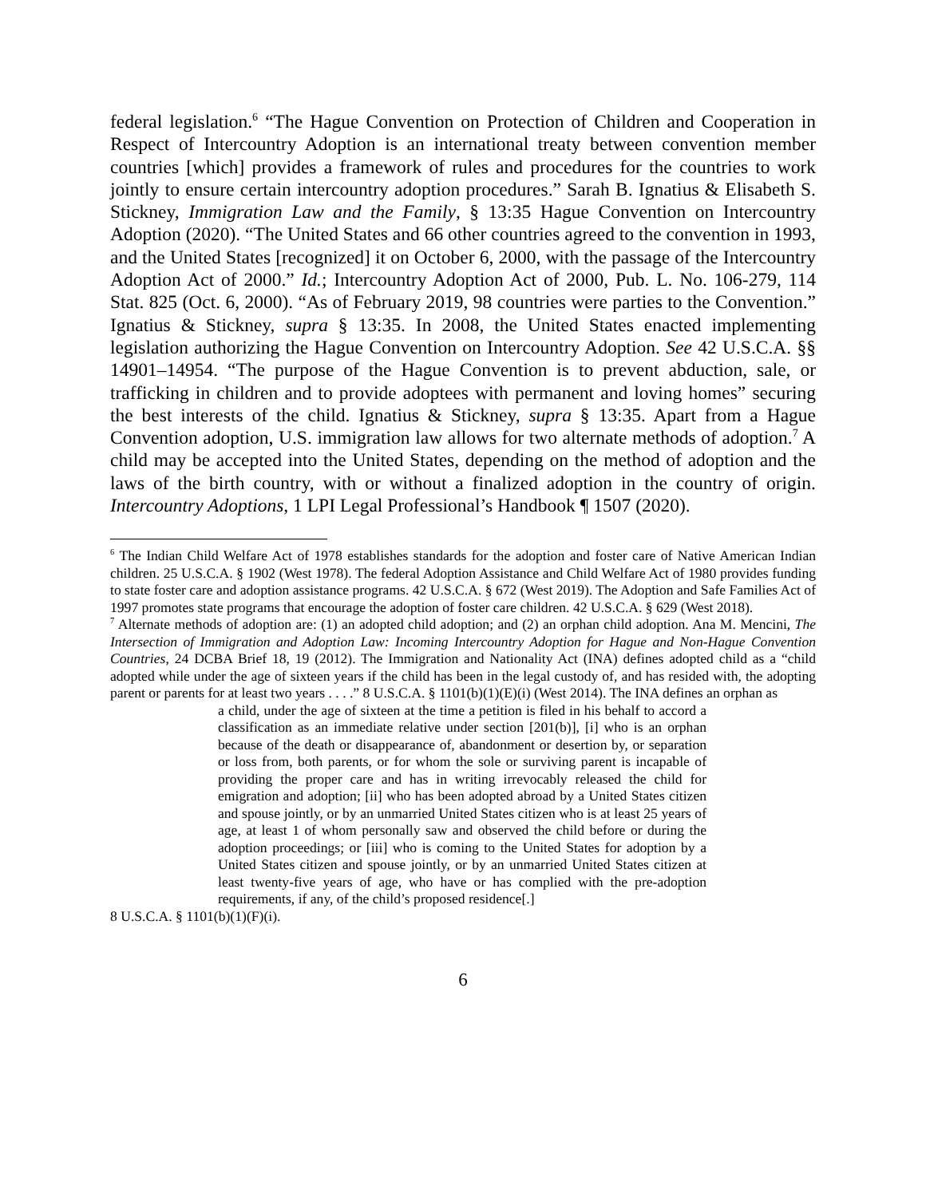federal legislation.<sup>6</sup> “The Hague Convention on Protection of Children and Cooperation in Respect of Intercountry Adoption is an international treaty between convention member countries [which] provides a framework of rules and procedures for the countries to work jointly to ensure certain intercountry adoption procedures.” Sarah B. Ignatius & Elisabeth S. Stickney, Immigration Law and the Family, § 13:35 Hague Convention on Intercountry Adoption (2020). “The United States and 66 other countries agreed to the convention in 1993, and the United States [recognized] it on October 6, 2000, with the passage of the Intercountry Adoption Act of 2000.” Id.; Intercountry Adoption Act of 2000, Pub. L. No. 106-279, 114 Stat. 825 (Oct. 6, 2000). “As of February 2019, 98 countries were parties to the Convention.” Ignatius & Stickney, supra § 13:35. In 2008, the United States enacted implementing legislation authorizing the Hague Convention on Intercountry Adoption. See 42 U.S.C.A. §§ 14901–14954. “The purpose of the Hague Convention is to prevent abduction, sale, or trafficking in children and to provide adoptees with permanent and loving homes” securing the best interests of the child. Ignatius & Stickney, supra § 13:35. Apart from a Hague Convention adoption, U.S. immigration law allows for two alternate methods of adoption.<sup>7</sup> A child may be accepted into the United States, depending on the method of adoption and the laws of the birth country, with or without a finalized adoption in the country of origin. Intercountry Adoptions, 1 LPI Legal Professional’s Handbook ¶ 1507 (2020).
<sup>6</sup> The Indian Child Welfare Act of 1978 establishes standards for the adoption and foster care of Native American Indian children. 25 U.S.C.A. § 1902 (West 1978). The federal Adoption Assistance and Child Welfare Act of 1980 provides funding to state foster care and adoption assistance programs. 42 U.S.C.A. § 672 (West 2019). The Adoption and Safe Families Act of 1997 promotes state programs that encourage the adoption of foster care children. 42 U.S.C.A. § 629 (West 2018).
<sup>7</sup> Alternate methods of adoption are: (1) an adopted child adoption; and (2) an orphan child adoption. Ana M. Mencini, The Intersection of Immigration and Adoption Law: Incoming Intercountry Adoption for Hague and Non-Hague Convention Countries, 24 DCBA Brief 18, 19 (2012). The Immigration and Nationality Act (INA) defines adopted child as a “child adopted while under the age of sixteen years if the child has been in the legal custody of, and has resided with, the adopting parent or parents for at least two years . . . .” 8 U.S.C.A. § 1101(b)(1)(E)(i) (West 2014). The INA defines an orphan as
a child, under the age of sixteen at the time a petition is filed in his behalf to accord a classification as an immediate relative under section [201(b)], [i] who is an orphan because of the death or disappearance of, abandonment or desertion by, or separation or loss from, both parents, or for whom the sole or surviving parent is incapable of providing the proper care and has in writing irrevocably released the child for emigration and adoption; [ii] who has been adopted abroad by a United States citizen and spouse jointly, or by an unmarried United States citizen who is at least 25 years of age, at least 1 of whom personally saw and observed the child before or during the adoption proceedings; or [iii] who is coming to the United States for adoption by a United States citizen and spouse jointly, or by an unmarried United States citizen at least twenty-five years of age, who have or has complied with the pre-adoption requirements, if any, of the child’s proposed residence[.]
8 U.S.C.A. § 1101(b)(1)(F)(i).
6